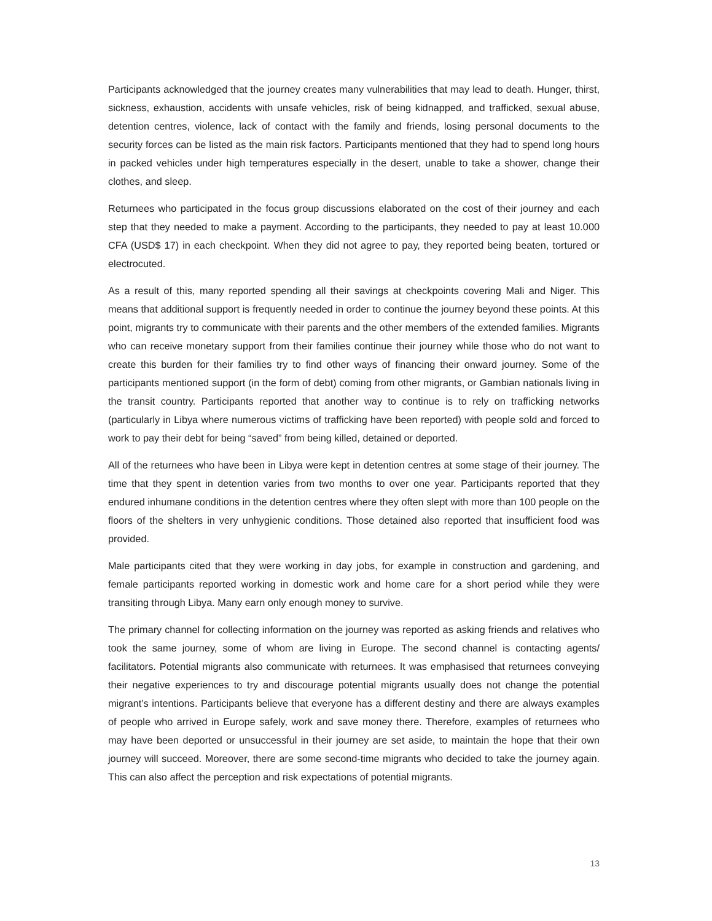Participants acknowledged that the journey creates many vulnerabilities that may lead to death. Hunger, thirst, sickness, exhaustion, accidents with unsafe vehicles, risk of being kidnapped, and trafficked, sexual abuse, detention centres, violence, lack of contact with the family and friends, losing personal documents to the security forces can be listed as the main risk factors. Participants mentioned that they had to spend long hours in packed vehicles under high temperatures especially in the desert, unable to take a shower, change their clothes, and sleep.
Returnees who participated in the focus group discussions elaborated on the cost of their journey and each step that they needed to make a payment. According to the participants, they needed to pay at least 10.000 CFA (USD$ 17) in each checkpoint. When they did not agree to pay, they reported being beaten, tortured or electrocuted.
As a result of this, many reported spending all their savings at checkpoints covering Mali and Niger. This means that additional support is frequently needed in order to continue the journey beyond these points. At this point, migrants try to communicate with their parents and the other members of the extended families. Migrants who can receive monetary support from their families continue their journey while those who do not want to create this burden for their families try to find other ways of financing their onward journey. Some of the participants mentioned support (in the form of debt) coming from other migrants, or Gambian nationals living in the transit country. Participants reported that another way to continue is to rely on trafficking networks (particularly in Libya where numerous victims of trafficking have been reported) with people sold and forced to work to pay their debt for being “saved” from being killed, detained or deported.
All of the returnees who have been in Libya were kept in detention centres at some stage of their journey. The time that they spent in detention varies from two months to over one year. Participants reported that they endured inhumane conditions in the detention centres where they often slept with more than 100 people on the floors of the shelters in very unhygienic conditions. Those detained also reported that insufficient food was provided.
Male participants cited that they were working in day jobs, for example in construction and gardening, and female participants reported working in domestic work and home care for a short period while they were transiting through Libya. Many earn only enough money to survive.
The primary channel for collecting information on the journey was reported as asking friends and relatives who took the same journey, some of whom are living in Europe. The second channel is contacting agents/ facilitators. Potential migrants also communicate with returnees. It was emphasised that returnees conveying their negative experiences to try and discourage potential migrants usually does not change the potential migrant’s intentions. Participants believe that everyone has a different destiny and there are always examples of people who arrived in Europe safely, work and save money there. Therefore, examples of returnees who may have been deported or unsuccessful in their journey are set aside, to maintain the hope that their own journey will succeed. Moreover, there are some second-time migrants who decided to take the journey again. This can also affect the perception and risk expectations of potential migrants.
13